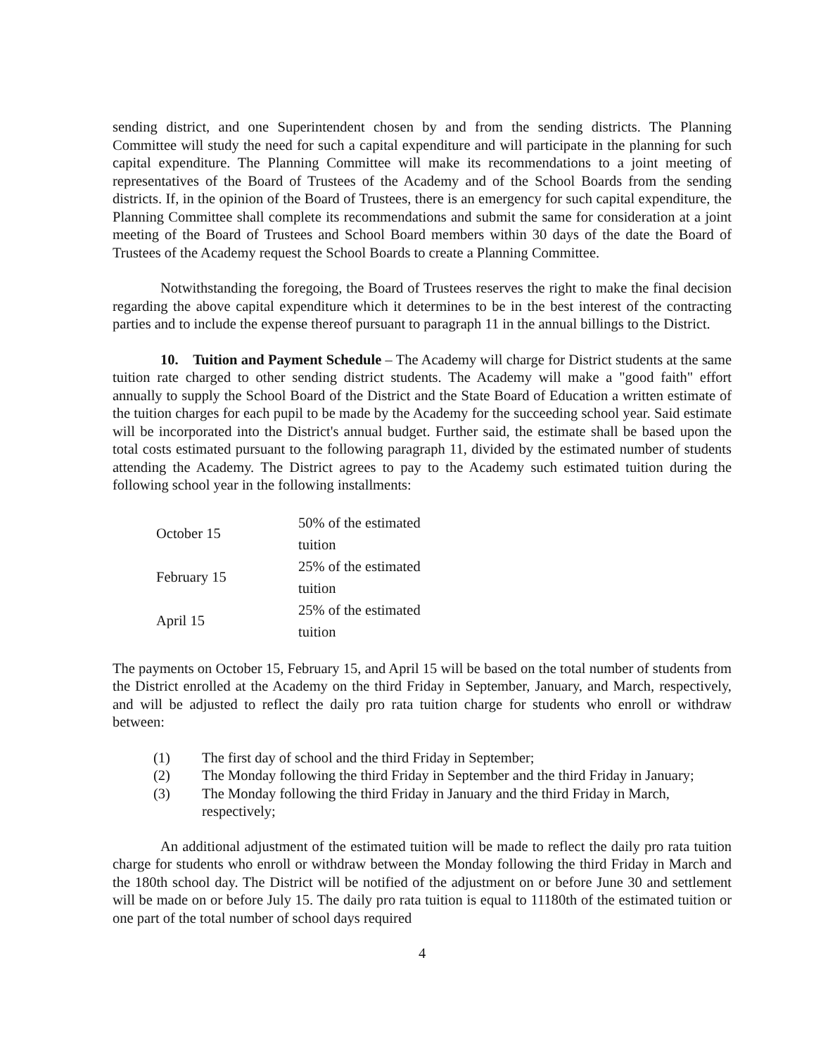sending district, and one Superintendent chosen by and from the sending districts. The Planning Committee will study the need for such a capital expenditure and will participate in the planning for such capital expenditure. The Planning Committee will make its recommendations to a joint meeting of representatives of the Board of Trustees of the Academy and of the School Boards from the sending districts. If, in the opinion of the Board of Trustees, there is an emergency for such capital expenditure, the Planning Committee shall complete its recommendations and submit the same for consideration at a joint meeting of the Board of Trustees and School Board members within 30 days of the date the Board of Trustees of the Academy request the School Boards to create a Planning Committee.
Notwithstanding the foregoing, the Board of Trustees reserves the right to make the final decision regarding the above capital expenditure which it determines to be in the best interest of the contracting parties and to include the expense thereof pursuant to paragraph 11 in the annual billings to the District.
10. Tuition and Payment Schedule – The Academy will charge for District students at the same tuition rate charged to other sending district students. The Academy will make a "good faith" effort annually to supply the School Board of the District and the State Board of Education a written estimate of the tuition charges for each pupil to be made by the Academy for the succeeding school year. Said estimate will be incorporated into the District's annual budget. Further said, the estimate shall be based upon the total costs estimated pursuant to the following paragraph 11, divided by the estimated number of students attending the Academy. The District agrees to pay to the Academy such estimated tuition during the following school year in the following installments:
| October 15 | 50% of the estimated tuition |
| February 15 | 25% of the estimated tuition |
| April 15 | 25% of the estimated tuition |
The payments on October 15, February 15, and April 15 will be based on the total number of students from the District enrolled at the Academy on the third Friday in September, January, and March, respectively, and will be adjusted to reflect the daily pro rata tuition charge for students who enroll or withdraw between:
(1) The first day of school and the third Friday in September;
(2) The Monday following the third Friday in September and the third Friday in January;
(3) The Monday following the third Friday in January and the third Friday in March, respectively;
An additional adjustment of the estimated tuition will be made to reflect the daily pro rata tuition charge for students who enroll or withdraw between the Monday following the third Friday in March and the 180th school day. The District will be notified of the adjustment on or before June 30 and settlement will be made on or before July 15. The daily pro rata tuition is equal to 11180th of the estimated tuition or one part of the total number of school days required
4